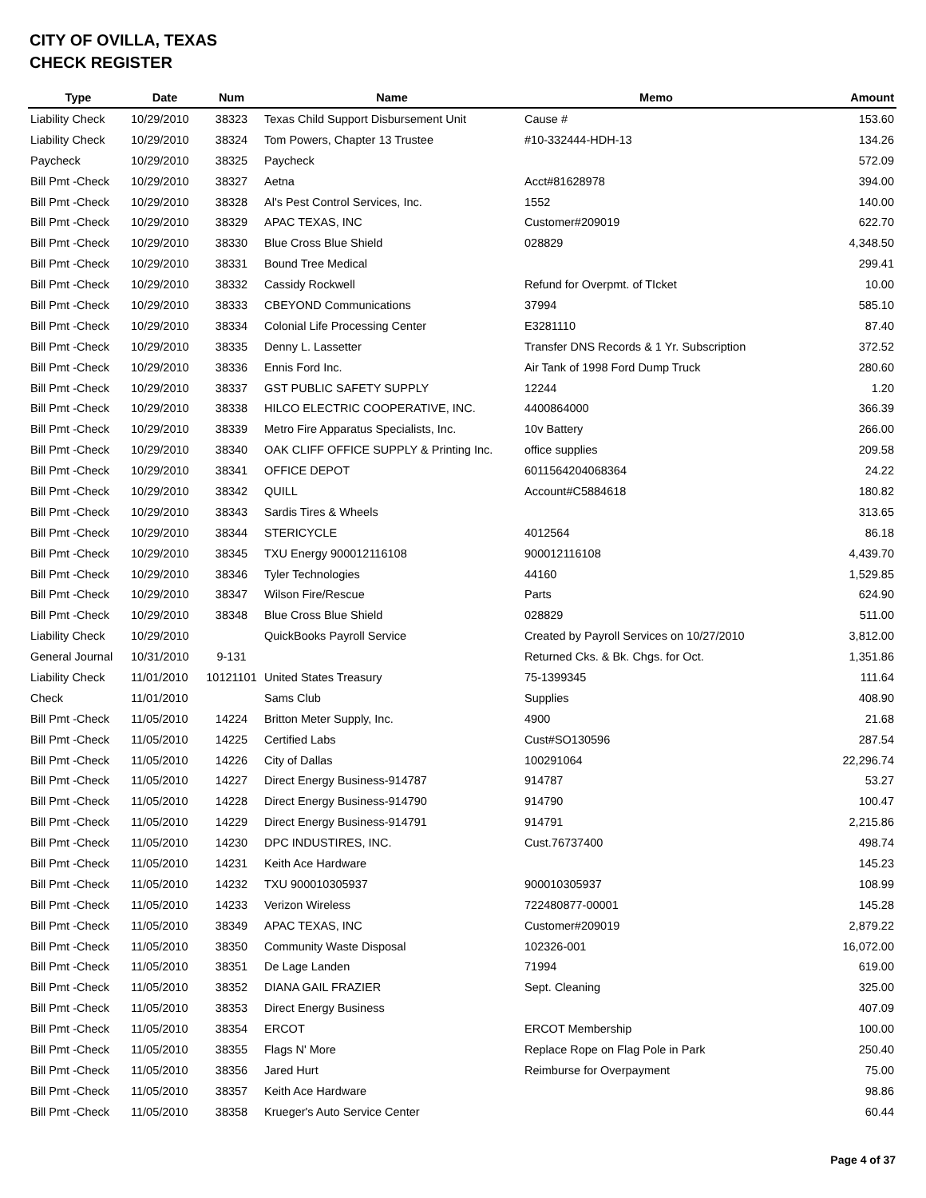CITY OF OVILLA, TEXAS
CHECK REGISTER
| Type | Date | Num | Name | Memo | Amount |
| --- | --- | --- | --- | --- | --- |
| Liability Check | 10/29/2010 | 38323 | Texas Child Support Disbursement Unit | Cause # | 153.60 |
| Liability Check | 10/29/2010 | 38324 | Tom Powers, Chapter 13 Trustee | #10-332444-HDH-13 | 134.26 |
| Paycheck | 10/29/2010 | 38325 | Paycheck | | 572.09 |
| Bill Pmt -Check | 10/29/2010 | 38327 | Aetna | Acct#81628978 | 394.00 |
| Bill Pmt -Check | 10/29/2010 | 38328 | Al's Pest Control Services, Inc. | 1552 | 140.00 |
| Bill Pmt -Check | 10/29/2010 | 38329 | APAC TEXAS, INC | Customer#209019 | 622.70 |
| Bill Pmt -Check | 10/29/2010 | 38330 | Blue Cross Blue Shield | 028829 | 4,348.50 |
| Bill Pmt -Check | 10/29/2010 | 38331 | Bound Tree Medical | | 299.41 |
| Bill Pmt -Check | 10/29/2010 | 38332 | Cassidy Rockwell | Refund for Overpmt. of TIcket | 10.00 |
| Bill Pmt -Check | 10/29/2010 | 38333 | CBEYOND Communications | 37994 | 585.10 |
| Bill Pmt -Check | 10/29/2010 | 38334 | Colonial Life Processing Center | E3281110 | 87.40 |
| Bill Pmt -Check | 10/29/2010 | 38335 | Denny L. Lassetter | Transfer DNS Records & 1 Yr. Subscription | 372.52 |
| Bill Pmt -Check | 10/29/2010 | 38336 | Ennis Ford Inc. | Air Tank of 1998 Ford Dump Truck | 280.60 |
| Bill Pmt -Check | 10/29/2010 | 38337 | GST PUBLIC SAFETY SUPPLY | 12244 | 1.20 |
| Bill Pmt -Check | 10/29/2010 | 38338 | HILCO ELECTRIC COOPERATIVE, INC. | 4400864000 | 366.39 |
| Bill Pmt -Check | 10/29/2010 | 38339 | Metro Fire Apparatus Specialists, Inc. | 10v Battery | 266.00 |
| Bill Pmt -Check | 10/29/2010 | 38340 | OAK CLIFF OFFICE SUPPLY & Printing Inc. | office supplies | 209.58 |
| Bill Pmt -Check | 10/29/2010 | 38341 | OFFICE DEPOT | 6011564204068364 | 24.22 |
| Bill Pmt -Check | 10/29/2010 | 38342 | QUILL | Account#C5884618 | 180.82 |
| Bill Pmt -Check | 10/29/2010 | 38343 | Sardis Tires & Wheels | | 313.65 |
| Bill Pmt -Check | 10/29/2010 | 38344 | STERICYCLE | 4012564 | 86.18 |
| Bill Pmt -Check | 10/29/2010 | 38345 | TXU Energy 900012116108 | 900012116108 | 4,439.70 |
| Bill Pmt -Check | 10/29/2010 | 38346 | Tyler Technologies | 44160 | 1,529.85 |
| Bill Pmt -Check | 10/29/2010 | 38347 | Wilson Fire/Rescue | Parts | 624.90 |
| Bill Pmt -Check | 10/29/2010 | 38348 | Blue Cross Blue Shield | 028829 | 511.00 |
| Liability Check | 10/29/2010 | | QuickBooks Payroll Service | Created by Payroll Services on 10/27/2010 | 3,812.00 |
| General Journal | 10/31/2010 | 9-131 | | Returned Cks. & Bk. Chgs. for Oct. | 1,351.86 |
| Liability Check | 11/01/2010 | 10121101 | United States Treasury | 75-1399345 | 111.64 |
| Check | 11/01/2010 | | Sams Club | Supplies | 408.90 |
| Bill Pmt -Check | 11/05/2010 | 14224 | Britton Meter Supply, Inc. | 4900 | 21.68 |
| Bill Pmt -Check | 11/05/2010 | 14225 | Certified Labs | Cust#SO130596 | 287.54 |
| Bill Pmt -Check | 11/05/2010 | 14226 | City of Dallas | 100291064 | 22,296.74 |
| Bill Pmt -Check | 11/05/2010 | 14227 | Direct Energy Business-914787 | 914787 | 53.27 |
| Bill Pmt -Check | 11/05/2010 | 14228 | Direct Energy Business-914790 | 914790 | 100.47 |
| Bill Pmt -Check | 11/05/2010 | 14229 | Direct Energy Business-914791 | 914791 | 2,215.86 |
| Bill Pmt -Check | 11/05/2010 | 14230 | DPC INDUSTIRES, INC. | Cust.76737400 | 498.74 |
| Bill Pmt -Check | 11/05/2010 | 14231 | Keith Ace Hardware | | 145.23 |
| Bill Pmt -Check | 11/05/2010 | 14232 | TXU 900010305937 | 900010305937 | 108.99 |
| Bill Pmt -Check | 11/05/2010 | 14233 | Verizon Wireless | 722480877-00001 | 145.28 |
| Bill Pmt -Check | 11/05/2010 | 38349 | APAC TEXAS, INC | Customer#209019 | 2,879.22 |
| Bill Pmt -Check | 11/05/2010 | 38350 | Community Waste Disposal | 102326-001 | 16,072.00 |
| Bill Pmt -Check | 11/05/2010 | 38351 | De Lage Landen | 71994 | 619.00 |
| Bill Pmt -Check | 11/05/2010 | 38352 | DIANA GAIL FRAZIER | Sept. Cleaning | 325.00 |
| Bill Pmt -Check | 11/05/2010 | 38353 | Direct Energy Business | | 407.09 |
| Bill Pmt -Check | 11/05/2010 | 38354 | ERCOT | ERCOT Membership | 100.00 |
| Bill Pmt -Check | 11/05/2010 | 38355 | Flags N' More | Replace Rope on Flag Pole in Park | 250.40 |
| Bill Pmt -Check | 11/05/2010 | 38356 | Jared Hurt | Reimburse for Overpayment | 75.00 |
| Bill Pmt -Check | 11/05/2010 | 38357 | Keith Ace Hardware | | 98.86 |
| Bill Pmt -Check | 11/05/2010 | 38358 | Krueger's Auto Service Center | | 60.44 |
Page 4 of 37